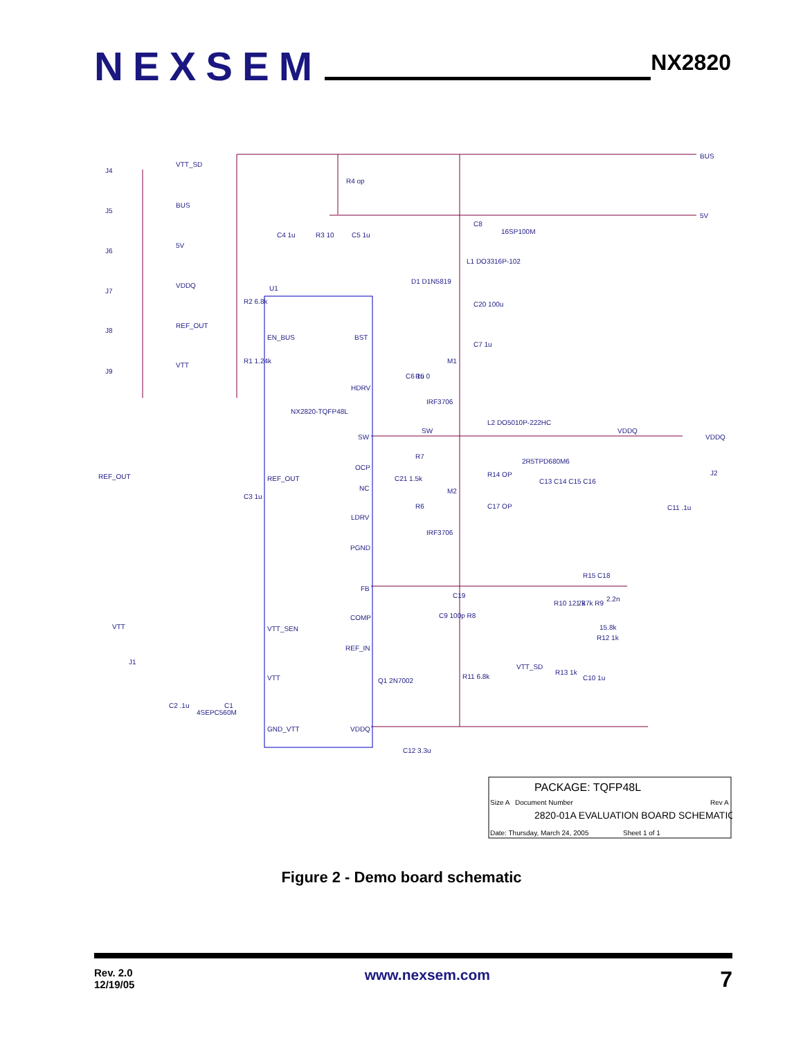NEXSEM
NX2820
U1
NX2820-TQFP48L
EN_BUS
REF_OUT
VTT_SEN
VTT
GND_VTT
BST
HDRV
SW
OCP
NC
LDRV
PGND
FB
COMP
REF_IN
VDDQ
BUS
5V
VDDQ
VTT_SD
BUS
5V
VDDQ
REF_OUT
VTT
REF_OUT
VTT
J4
J5
J6
J7
J8
J9
R4 op
C4 1u
R3 10
C5 1u
C8
16SP100M
L1 DO3316P-102
D1 D1N5819
C20 100u
C7 1u
R2 6.8k
R1 1.24k
C6 1u
M1
R5 0
IRF3706
L2 DO5010P-222HC
SW
VDDQ
2R5TPD680M6
R14 OP
C13 C14 C15 C16
R7
C21 1.5k
M2
R6
C17 OP
IRF3706
C3 1u
R15 C18
C19
C9 100p R8
R10 12.7k
1.87k R9
2.2n
15.8k
R12 1k
VTT_SD
Q1 2N7002
R11 6.8k
R13 1k
C10 1u
J1
C1
C2 .1u
4SEPC560M
C12 3.3u
C11 .1u
J2
PACKAGE: TQFP48L
Size A
Document Number
2820-01A EVALUATION BOARD SCHEMATIC
Rev A
Date: Thursday, March 24, 2005
Sheet 1 of 1
Figure 2 - Demo board schematic
Rev. 2.0
12/19/05
www.nexsem.com
7